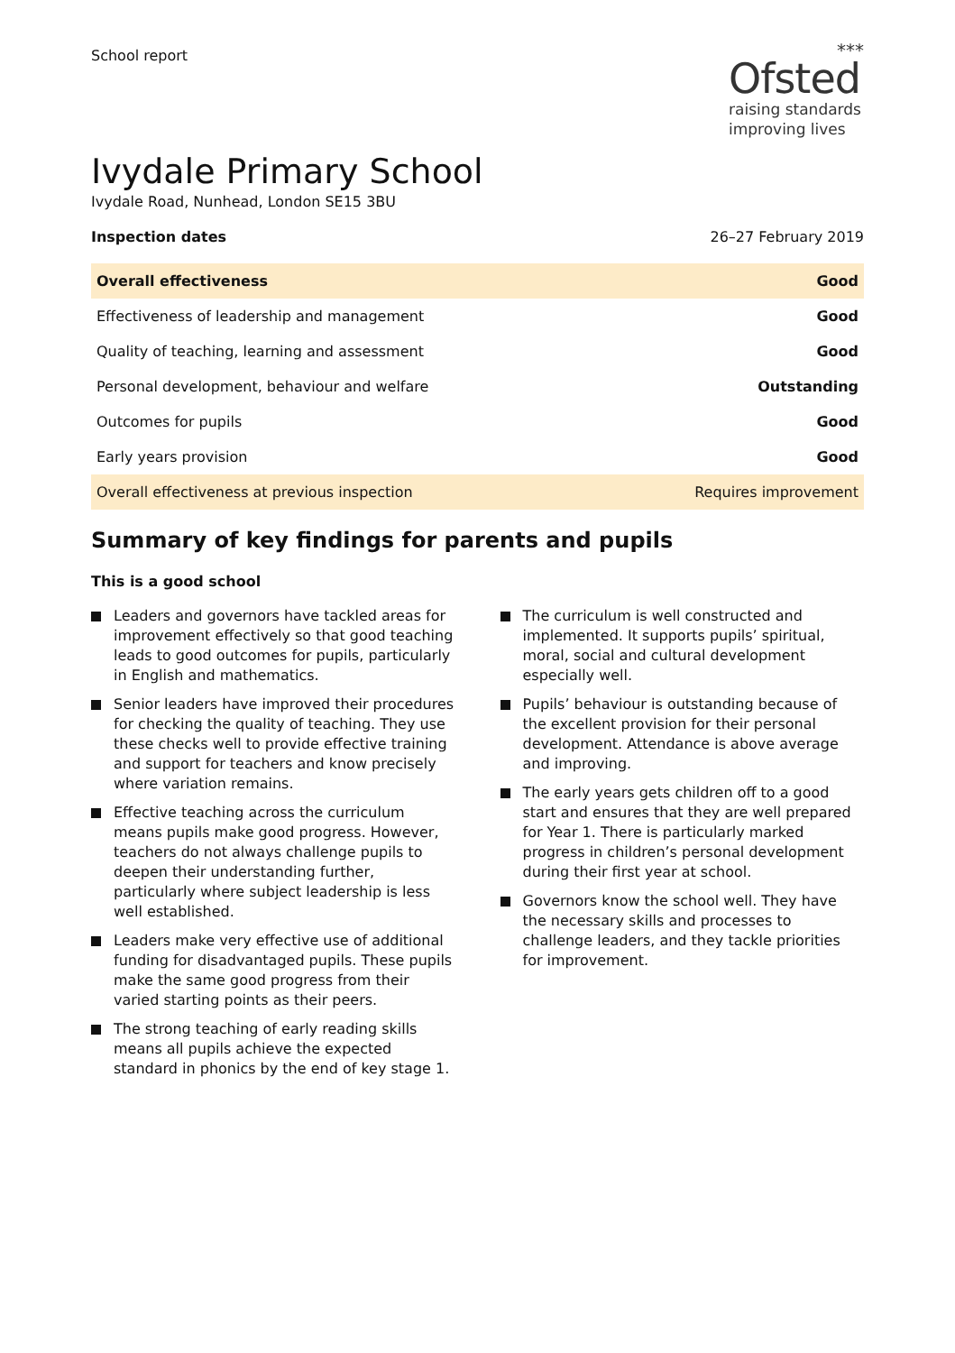School report
***
Ofsted
raising standards
improving lives
Ivydale Primary School
Ivydale Road, Nunhead, London SE15 3BU
Inspection dates 26–27 February 2019
| Overall effectiveness | Good |
| --- | --- |
| Effectiveness of leadership and management | Good |
| Quality of teaching, learning and assessment | Good |
| Personal development, behaviour and welfare | Outstanding |
| Outcomes for pupils | Good |
| Early years provision | Good |
| Overall effectiveness at previous inspection | Requires improvement |
Summary of key findings for parents and pupils
This is a good school
Leaders and governors have tackled areas for improvement effectively so that good teaching leads to good outcomes for pupils, particularly in English and mathematics.
Senior leaders have improved their procedures for checking the quality of teaching. They use these checks well to provide effective training and support for teachers and know precisely where variation remains.
Effective teaching across the curriculum means pupils make good progress. However, teachers do not always challenge pupils to deepen their understanding further, particularly where subject leadership is less well established.
Leaders make very effective use of additional funding for disadvantaged pupils. These pupils make the same good progress from their varied starting points as their peers.
The strong teaching of early reading skills means all pupils achieve the expected standard in phonics by the end of key stage 1.
The curriculum is well constructed and implemented. It supports pupils’ spiritual, moral, social and cultural development especially well.
Pupils’ behaviour is outstanding because of the excellent provision for their personal development. Attendance is above average and improving.
The early years gets children off to a good start and ensures that they are well prepared for Year 1. There is particularly marked progress in children’s personal development during their first year at school.
Governors know the school well. They have the necessary skills and processes to challenge leaders, and they tackle priorities for improvement.